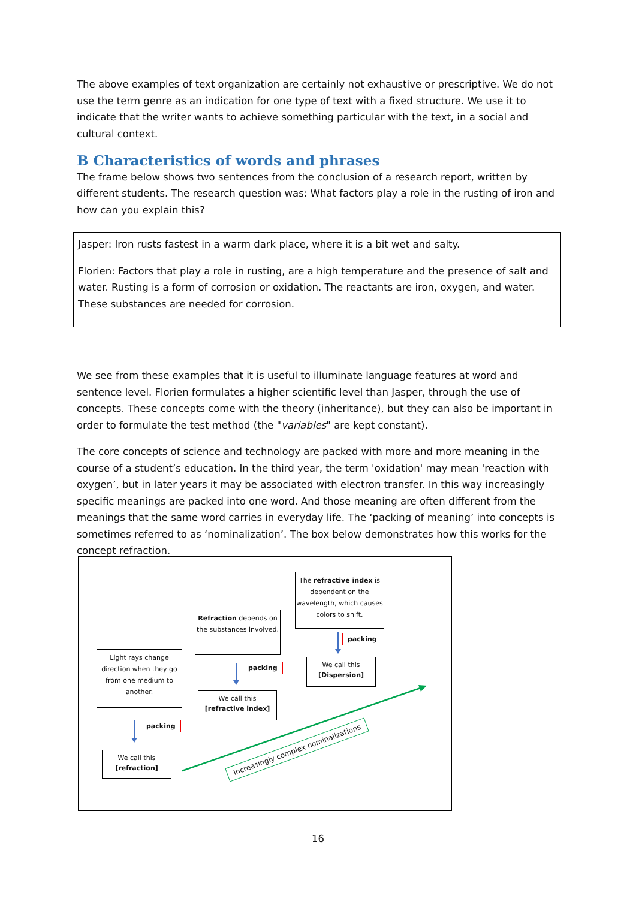The above examples of text organization are certainly not exhaustive or prescriptive. We do not use the term genre as an indication for one type of text with a fixed structure. We use it to indicate that the writer wants to achieve something particular with the text, in a social and cultural context.
B Characteristics of words and phrases
The frame below shows two sentences from the conclusion of a research report, written by different students. The research question was: What factors play a role in the rusting of iron and how can you explain this?
Jasper: Iron rusts fastest in a warm dark place, where it is a bit wet and salty.
Florien: Factors that play a role in rusting, are a high temperature and the presence of salt and water. Rusting is a form of corrosion or oxidation. The reactants are iron, oxygen, and water. These substances are needed for corrosion.
We see from these examples that it is useful to illuminate language features at word and sentence level. Florien formulates a higher scientific level than Jasper, through the use of concepts. These concepts come with the theory (inheritance), but they can also be important in order to formulate the test method (the "variables" are kept constant).
The core concepts of science and technology are packed with more and more meaning in the course of a student’s education. In the third year, the term 'oxidation' may mean 'reaction with oxygen’, but in later years it may be associated with electron transfer. In this way increasingly specific meanings are packed into one word. And those meaning are often different from the meanings that the same word carries in everyday life. The ‘packing of meaning’ into concepts is sometimes referred to as ‘nominalization’. The box below demonstrates how this works for the concept refraction.
The refractive index is dependent on the wavelength, which causes colors to shift.
Refraction depends on the substances involved.
Light rays change direction when they go from one medium to another.
packing
packing
packing
We call this
[Dispersion]
We call this
[refractive index]
We call this
[refraction]
Increasingly complex nominalizations
16